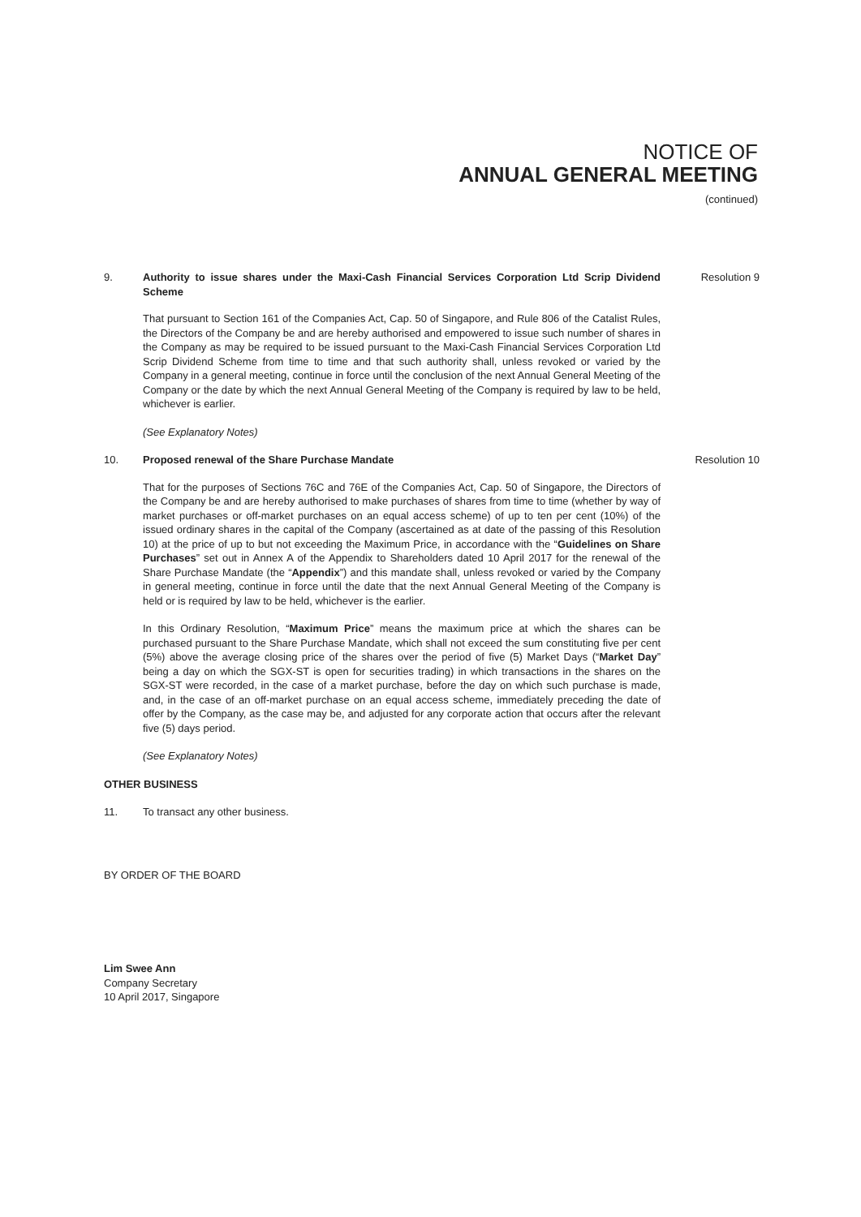NOTICE OF
ANNUAL GENERAL MEETING
(continued)
9. Authority to issue shares under the Maxi-Cash Financial Services Corporation Ltd Scrip Dividend Scheme
Resolution 9
That pursuant to Section 161 of the Companies Act, Cap. 50 of Singapore, and Rule 806 of the Catalist Rules, the Directors of the Company be and are hereby authorised and empowered to issue such number of shares in the Company as may be required to be issued pursuant to the Maxi-Cash Financial Services Corporation Ltd Scrip Dividend Scheme from time to time and that such authority shall, unless revoked or varied by the Company in a general meeting, continue in force until the conclusion of the next Annual General Meeting of the Company or the date by which the next Annual General Meeting of the Company is required by law to be held, whichever is earlier.
(See Explanatory Notes)
10. Proposed renewal of the Share Purchase Mandate Resolution 10
That for the purposes of Sections 76C and 76E of the Companies Act, Cap. 50 of Singapore, the Directors of the Company be and are hereby authorised to make purchases of shares from time to time (whether by way of market purchases or off-market purchases on an equal access scheme) of up to ten per cent (10%) of the issued ordinary shares in the capital of the Company (ascertained as at date of the passing of this Resolution 10) at the price of up to but not exceeding the Maximum Price, in accordance with the “Guidelines on Share Purchases” set out in Annex A of the Appendix to Shareholders dated 10 April 2017 for the renewal of the Share Purchase Mandate (the “Appendix”) and this mandate shall, unless revoked or varied by the Company in general meeting, continue in force until the date that the next Annual General Meeting of the Company is held or is required by law to be held, whichever is the earlier.
In this Ordinary Resolution, “Maximum Price” means the maximum price at which the shares can be purchased pursuant to the Share Purchase Mandate, which shall not exceed the sum constituting five per cent (5%) above the average closing price of the shares over the period of five (5) Market Days (“Market Day” being a day on which the SGX-ST is open for securities trading) in which transactions in the shares on the SGX-ST were recorded, in the case of a market purchase, before the day on which such purchase is made, and, in the case of an off-market purchase on an equal access scheme, immediately preceding the date of offer by the Company, as the case may be, and adjusted for any corporate action that occurs after the relevant five (5) days period.
(See Explanatory Notes)
OTHER BUSINESS
11. To transact any other business.
BY ORDER OF THE BOARD
Lim Swee Ann
Company Secretary
10 April 2017, Singapore